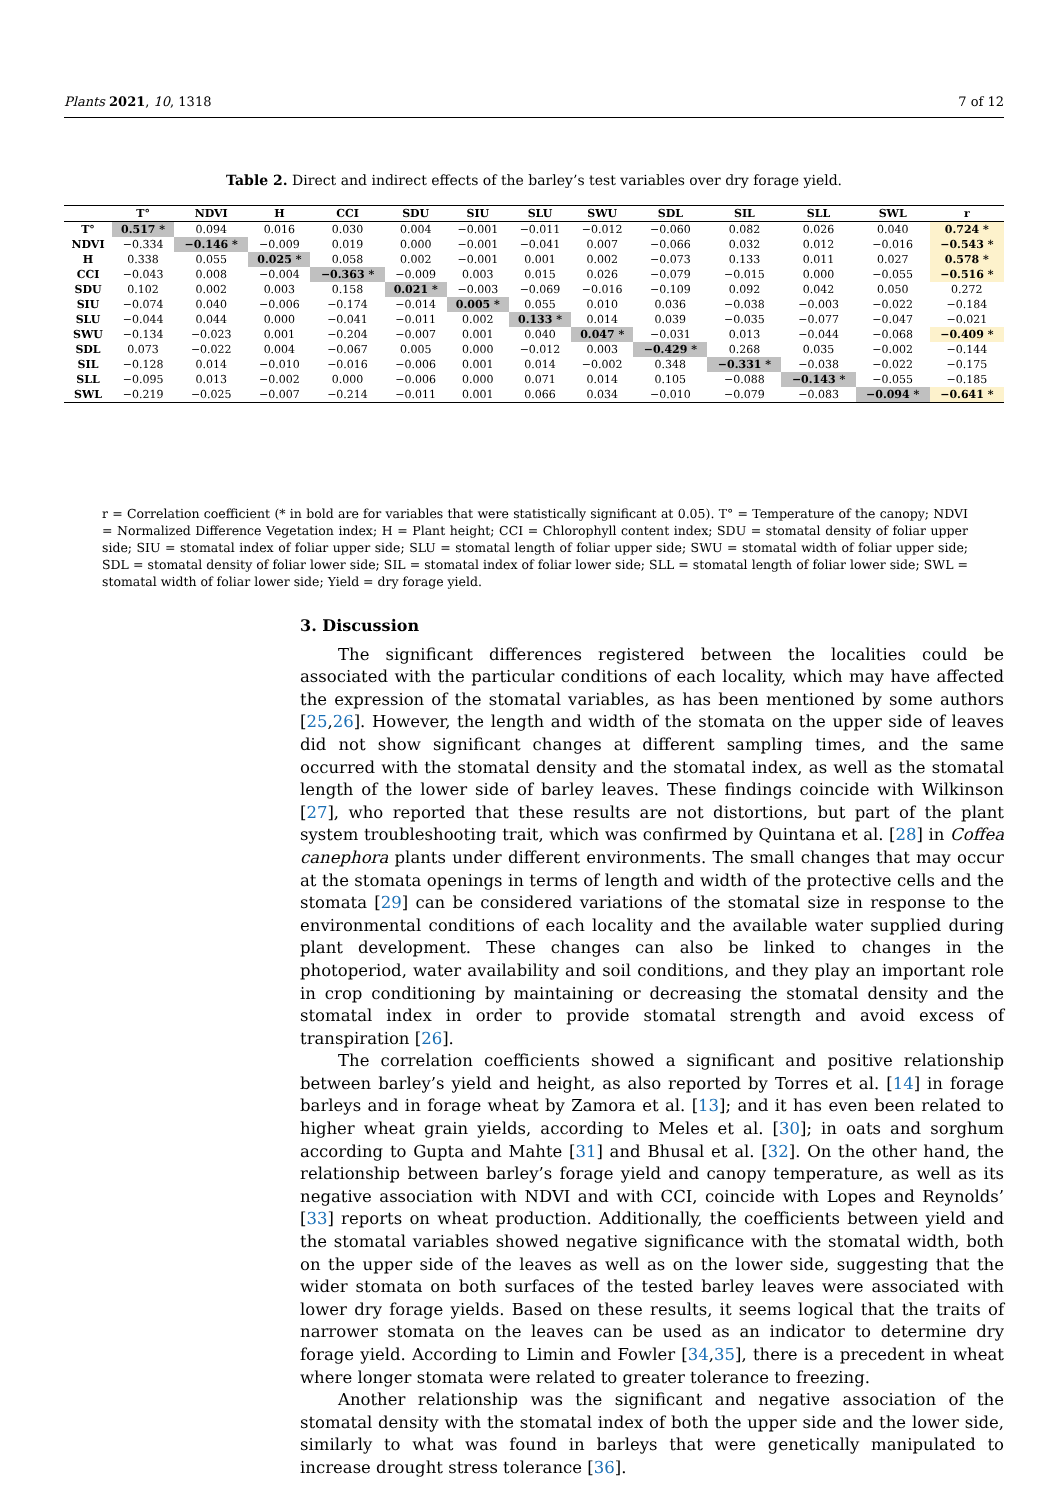Plants 2021, 10, 1318 7 of 12
Table 2. Direct and indirect effects of the barley’s test variables over dry forage yield.
| | T° | NDVI | H | CCI | SDU | SIU | SLU | SWU | SDL | SIL | SLL | SWL | r |
| --- | --- | --- | --- | --- | --- | --- | --- | --- | --- | --- | --- | --- | --- |
| T° | 0.517 * | 0.094 | 0.016 | 0.030 | 0.004 | −0.001 | −0.011 | −0.012 | −0.060 | 0.082 | 0.026 | 0.040 | 0.724 * |
| NDVI | −0.334 | −0.146 * | −0.009 | 0.019 | 0.000 | −0.001 | −0.041 | 0.007 | −0.066 | 0.032 | 0.012 | −0.016 | −0.543 * |
| H | 0.338 | 0.055 | 0.025 * | 0.058 | 0.002 | −0.001 | 0.001 | 0.002 | −0.073 | 0.133 | 0.011 | 0.027 | 0.578 * |
| CCI | −0.043 | 0.008 | −0.004 | −0.363 * | −0.009 | 0.003 | 0.015 | 0.026 | −0.079 | −0.015 | 0.000 | −0.055 | −0.516 * |
| SDU | 0.102 | 0.002 | 0.003 | 0.158 | 0.021 * | −0.003 | −0.069 | −0.016 | −0.109 | 0.092 | 0.042 | 0.050 | 0.272 |
| SIU | −0.074 | 0.040 | −0.006 | −0.174 | −0.014 | 0.005 * | 0.055 | 0.010 | 0.036 | −0.038 | −0.003 | −0.022 | −0.184 |
| SLU | −0.044 | 0.044 | 0.000 | −0.041 | −0.011 | 0.002 | 0.133 * | 0.014 | 0.039 | −0.035 | −0.077 | −0.047 | −0.021 |
| SWU | −0.134 | −0.023 | 0.001 | −0.204 | −0.007 | 0.001 | 0.040 | 0.047 * | −0.031 | 0.013 | −0.044 | −0.068 | −0.409 * |
| SDL | 0.073 | −0.022 | 0.004 | −0.067 | 0.005 | 0.000 | −0.012 | 0.003 | −0.429 * | 0.268 | 0.035 | −0.002 | −0.144 |
| SIL | −0.128 | 0.014 | −0.010 | −0.016 | −0.006 | 0.001 | 0.014 | −0.002 | 0.348 | −0.331 * | −0.038 | −0.022 | −0.175 |
| SLL | −0.095 | 0.013 | −0.002 | 0.000 | −0.006 | 0.000 | 0.071 | 0.014 | 0.105 | −0.088 | −0.143 * | −0.055 | −0.185 |
| SWL | −0.219 | −0.025 | −0.007 | −0.214 | −0.011 | 0.001 | 0.066 | 0.034 | −0.010 | −0.079 | −0.083 | −0.094 * | −0.641 * |
r = Correlation coefficient (* in bold are for variables that were statistically significant at 0.05). T° = Temperature of the canopy; NDVI = Normalized Difference Vegetation index; H = Plant height; CCI = Chlorophyll content index; SDU = stomatal density of foliar upper side; SIU = stomatal index of foliar upper side; SLU = stomatal length of foliar upper side; SWU = stomatal width of foliar upper side; SDL = stomatal density of foliar lower side; SIL = stomatal index of foliar lower side; SLL = stomatal length of foliar lower side; SWL = stomatal width of foliar lower side; Yield = dry forage yield.
3. Discussion
The significant differences registered between the localities could be associated with the particular conditions of each locality, which may have affected the expression of the stomatal variables, as has been mentioned by some authors [25,26]. However, the length and width of the stomata on the upper side of leaves did not show significant changes at different sampling times, and the same occurred with the stomatal density and the stomatal index, as well as the stomatal length of the lower side of barley leaves. These findings coincide with Wilkinson [27], who reported that these results are not distortions, but part of the plant system troubleshooting trait, which was confirmed by Quintana et al. [28] in Coffea canephora plants under different environments. The small changes that may occur at the stomata openings in terms of length and width of the protective cells and the stomata [29] can be considered variations of the stomatal size in response to the environmental conditions of each locality and the available water supplied during plant development. These changes can also be linked to changes in the photoperiod, water availability and soil conditions, and they play an important role in crop conditioning by maintaining or decreasing the stomatal density and the stomatal index in order to provide stomatal strength and avoid excess of transpiration [26].
The correlation coefficients showed a significant and positive relationship between barley’s yield and height, as also reported by Torres et al. [14] in forage barleys and in forage wheat by Zamora et al. [13]; and it has even been related to higher wheat grain yields, according to Meles et al. [30]; in oats and sorghum according to Gupta and Mahte [31] and Bhusal et al. [32]. On the other hand, the relationship between barley’s forage yield and canopy temperature, as well as its negative association with NDVI and with CCI, coincide with Lopes and Reynolds’ [33] reports on wheat production. Additionally, the coefficients between yield and the stomatal variables showed negative significance with the stomatal width, both on the upper side of the leaves as well as on the lower side, suggesting that the wider stomata on both surfaces of the tested barley leaves were associated with lower dry forage yields. Based on these results, it seems logical that the traits of narrower stomata on the leaves can be used as an indicator to determine dry forage yield. According to Limin and Fowler [34,35], there is a precedent in wheat where longer stomata were related to greater tolerance to freezing.
Another relationship was the significant and negative association of the stomatal density with the stomatal index of both the upper side and the lower side, similarly to what was found in barleys that were genetically manipulated to increase drought stress tolerance [36].